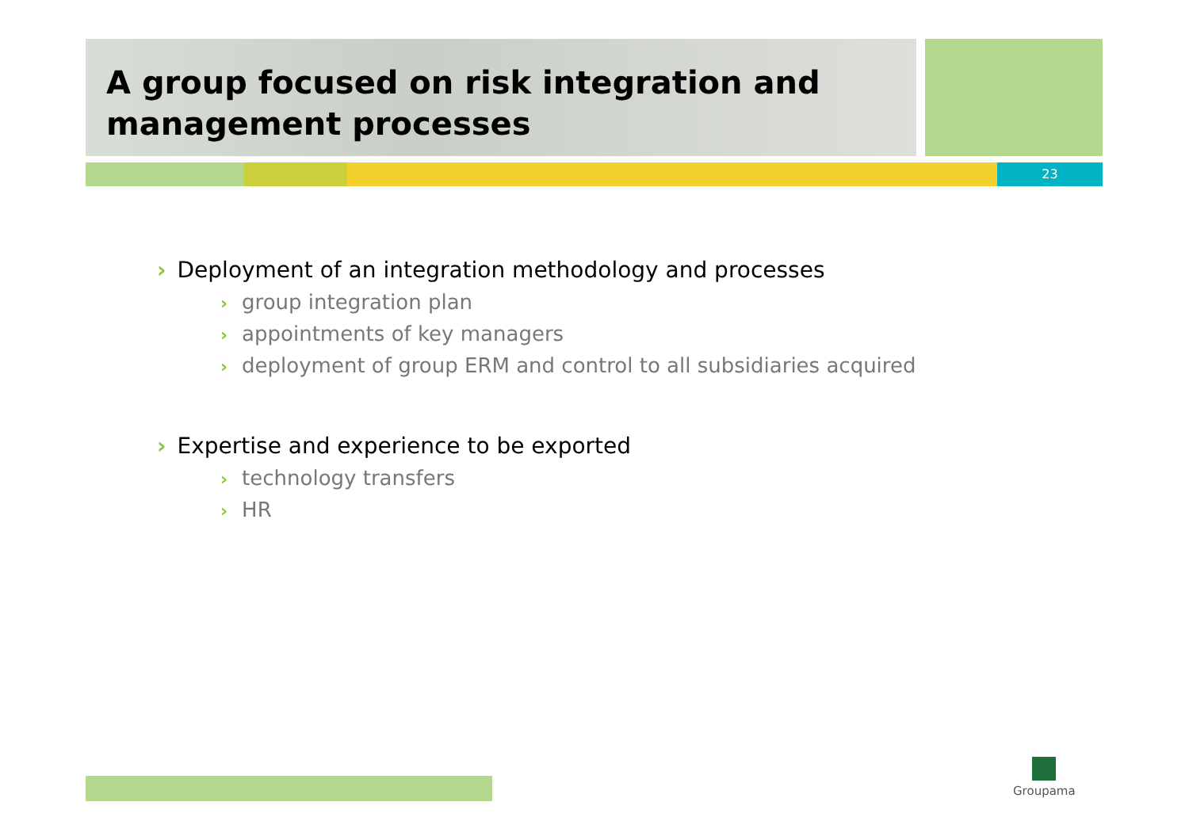A group focused on risk integration and
management processes
23
› Deployment of an integration methodology and processes
› group integration plan
› appointments of key managers
› deployment of group ERM and control to all subsidiaries acquired
› Expertise and experience to be exported
› technology transfers
› HR
Groupama